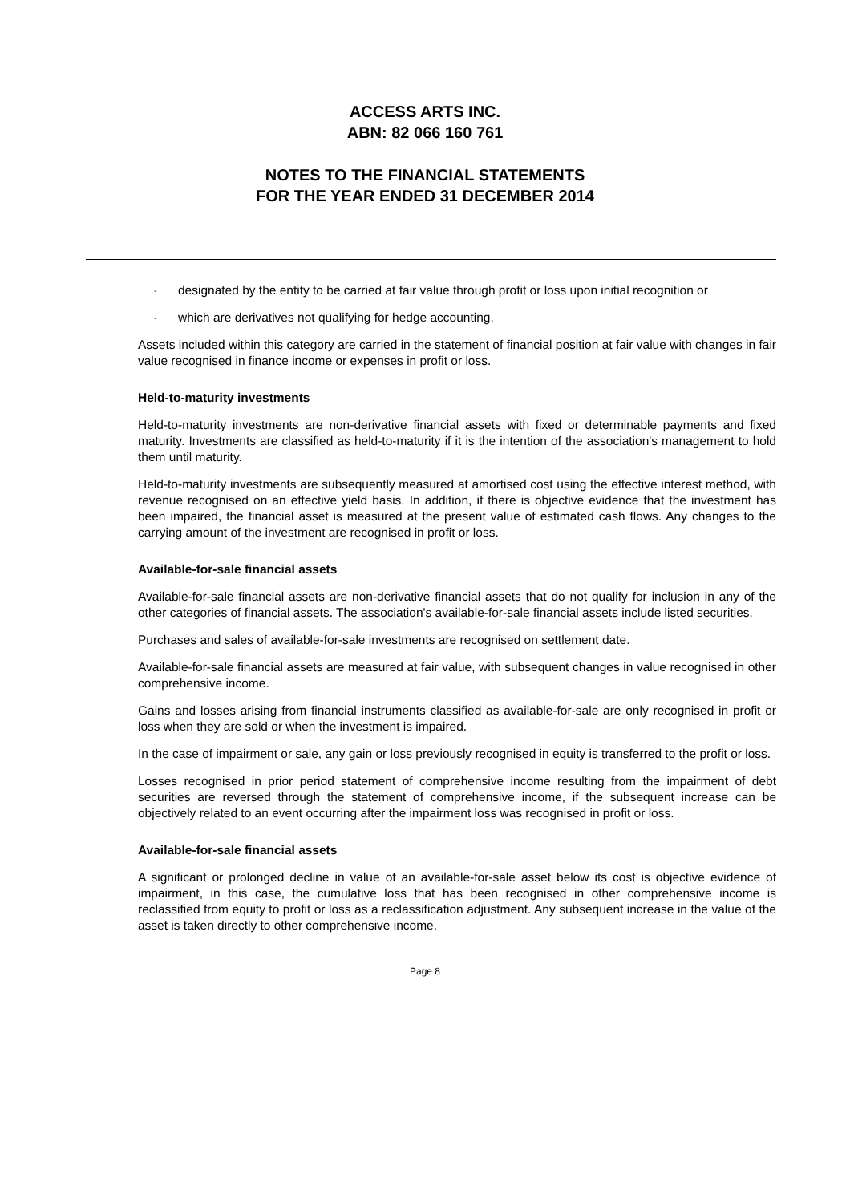ACCESS ARTS INC.
ABN: 82 066 160 761
NOTES TO THE FINANCIAL STATEMENTS
FOR THE YEAR ENDED 31 DECEMBER 2014
-
designated by the entity to be carried at fair value through profit or loss upon initial recognition or
-
which are derivatives not qualifying for hedge accounting.
Assets included within this category are carried in the statement of financial position at fair value with changes in fair value recognised in finance income or expenses in profit or loss.
Held-to-maturity investments
Held-to-maturity investments are non-derivative financial assets with fixed or determinable payments and fixed maturity. Investments are classified as held-to-maturity if it is the intention of the association's management to hold them until maturity.
Held-to-maturity investments are subsequently measured at amortised cost using the effective interest method, with revenue recognised on an effective yield basis. In addition, if there is objective evidence that the investment has been impaired, the financial asset is measured at the present value of estimated cash flows. Any changes to the carrying amount of the investment are recognised in profit or loss.
Available-for-sale financial assets
Available-for-sale financial assets are non-derivative financial assets that do not qualify for inclusion in any of the other categories of financial assets. The association's available-for-sale financial assets include listed securities.
Purchases and sales of available-for-sale investments are recognised on settlement date.
Available-for-sale financial assets are measured at fair value, with subsequent changes in value recognised in other comprehensive income.
Gains and losses arising from financial instruments classified as available-for-sale are only recognised in profit or loss when they are sold or when the investment is impaired.
In the case of impairment or sale, any gain or loss previously recognised in equity is transferred to the profit or loss.
Losses recognised in prior period statement of comprehensive income resulting from the impairment of debt securities are reversed through the statement of comprehensive income, if the subsequent increase can be objectively related to an event occurring after the impairment loss was recognised in profit or loss.
Available-for-sale financial assets
A significant or prolonged decline in value of an available-for-sale asset below its cost is objective evidence of impairment, in this case, the cumulative loss that has been recognised in other comprehensive income is reclassified from equity to profit or loss as a reclassification adjustment. Any subsequent increase in the value of the asset is taken directly to other comprehensive income.
Page 8